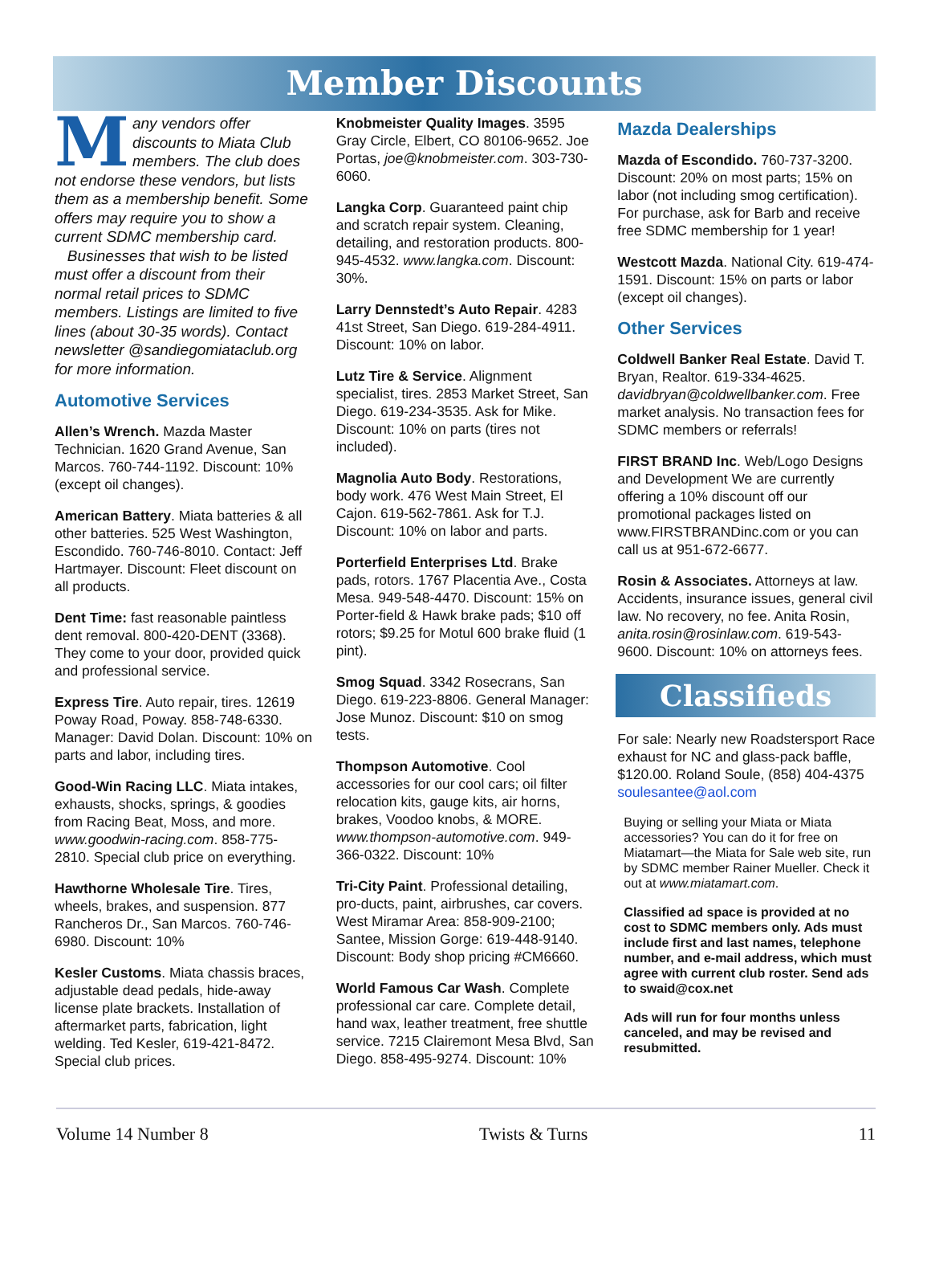Member Discounts
Many vendors offer discounts to Miata Club members. The club does not endorse these vendors, but lists them as a membership benefit. Some offers may require you to show a current SDMC membership card.
Businesses that wish to be listed must offer a discount from their normal retail prices to SDMC members. Listings are limited to five lines (about 30-35 words). Contact newsletter @sandiegomiataclub.org for more information.
Automotive Services
Allen’s Wrench. Mazda Master Technician. 1620 Grand Avenue, San Marcos. 760-744-1192. Discount: 10% (except oil changes).
American Battery. Miata batteries & all other batteries. 525 West Washington, Escondido. 760-746-8010. Contact: Jeff Hartmayer. Discount: Fleet discount on all products.
Dent Time: fast reasonable paintless dent removal. 800-420-DENT (3368). They come to your door, provided quick and professional service.
Express Tire. Auto repair, tires. 12619 Poway Road, Poway. 858-748-6330. Manager: David Dolan. Discount: 10% on parts and labor, including tires.
Good-Win Racing LLC. Miata intakes, exhausts, shocks, springs, & goodies from Racing Beat, Moss, and more. www.goodwin-racing.com. 858-775-2810. Special club price on everything.
Hawthorne Wholesale Tire. Tires, wheels, brakes, and suspension. 877 Rancheros Dr., San Marcos. 760-746-6980. Discount: 10%
Kesler Customs. Miata chassis braces, adjustable dead pedals, hide-away license plate brackets. Installation of aftermarket parts, fabrication, light welding. Ted Kesler, 619-421-8472. Special club prices.
Knobmeister Quality Images. 3595 Gray Circle, Elbert, CO 80106-9652. Joe Portas, joe@knobmeister.com. 303-730-6060.
Langka Corp. Guaranteed paint chip and scratch repair system. Cleaning, detailing, and restoration products. 800-945-4532. www.langka.com. Discount: 30%.
Larry Dennstedt’s Auto Repair. 4283 41st Street, San Diego. 619-284-4911. Discount: 10% on labor.
Lutz Tire & Service. Alignment specialist, tires. 2853 Market Street, San Diego. 619-234-3535. Ask for Mike. Discount: 10% on parts (tires not included).
Magnolia Auto Body. Restorations, body work. 476 West Main Street, El Cajon. 619-562-7861. Ask for T.J. Discount: 10% on labor and parts.
Porterfield Enterprises Ltd. Brake pads, rotors. 1767 Placentia Ave., Costa Mesa. 949-548-4470. Discount: 15% on Porter-field & Hawk brake pads; $10 off rotors; $9.25 for Motul 600 brake fluid (1 pint).
Smog Squad. 3342 Rosecrans, San Diego. 619-223-8806. General Manager: Jose Munoz. Discount: $10 on smog tests.
Thompson Automotive. Cool accessories for our cool cars; oil filter relocation kits, gauge kits, air horns, brakes, Voodoo knobs, & MORE. www.thompson-automotive.com. 949-366-0322. Discount: 10%
Tri-City Paint. Professional detailing, pro-ducts, paint, airbrushes, car covers. West Miramar Area: 858-909-2100; Santee, Mission Gorge: 619-448-9140. Discount: Body shop pricing #CM6660.
World Famous Car Wash. Complete professional car care. Complete detail, hand wax, leather treatment, free shuttle service. 7215 Clairemont Mesa Blvd, San Diego. 858-495-9274. Discount: 10%
Mazda Dealerships
Mazda of Escondido. 760-737-3200. Discount: 20% on most parts; 15% on labor (not including smog certification). For purchase, ask for Barb and receive free SDMC membership for 1 year!
Westcott Mazda. National City. 619-474-1591. Discount: 15% on parts or labor (except oil changes).
Other Services
Coldwell Banker Real Estate. David T. Bryan, Realtor. 619-334-4625. davidbryan@coldwellbanker.com. Free market analysis. No transaction fees for SDMC members or referrals!
FIRST BRAND Inc. Web/Logo Designs and Development We are currently offering a 10% discount off our promotional packages listed on www.FIRSTBRANDinc.com or you can call us at 951-672-6677.
Rosin & Associates. Attorneys at law. Accidents, insurance issues, general civil law. No recovery, no fee. Anita Rosin, anita.rosin@rosinlaw.com. 619-543-9600. Discount: 10% on attorneys fees.
Classifieds
For sale: Nearly new Roadstersport Race exhaust for NC and glass-pack baffle, $120.00. Roland Soule, (858) 404-4375 soulesantee@aol.com
Buying or selling your Miata or Miata accessories? You can do it for free on Miatamart—the Miata for Sale web site, run by SDMC member Rainer Mueller. Check it out at www.miatamart.com.
Classified ad space is provided at no cost to SDMC members only. Ads must include first and last names, telephone number, and e-mail address, which must agree with current club roster. Send ads to swaid@cox.net
Ads will run for four months unless canceled, and may be revised and resubmitted.
Volume 14 Number 8 Twists & Turns 11